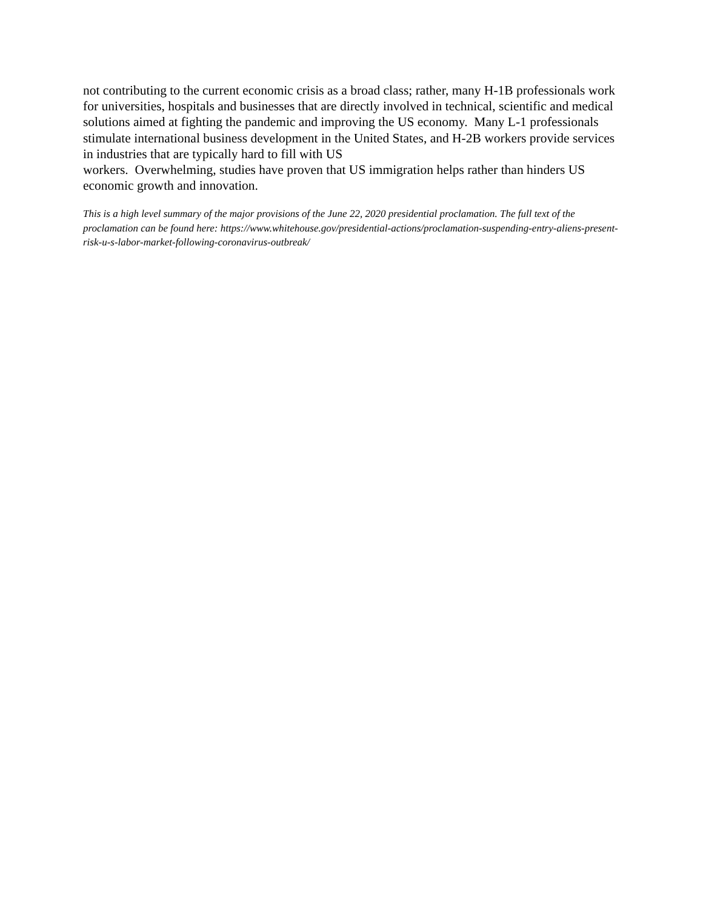not contributing to the current economic crisis as a broad class; rather, many H-1B professionals work for universities, hospitals and businesses that are directly involved in technical, scientific and medical solutions aimed at fighting the pandemic and improving the US economy. Many L-1 professionals stimulate international business development in the United States, and H-2B workers provide services in industries that are typically hard to fill with US
workers. Overwhelming, studies have proven that US immigration helps rather than hinders US economic growth and innovation.
This is a high level summary of the major provisions of the June 22, 2020 presidential proclamation. The full text of the proclamation can be found here: https://www.whitehouse.gov/presidential-actions/proclamation-suspending-entry-aliens-present-risk-u-s-labor-market-following-coronavirus-outbreak/